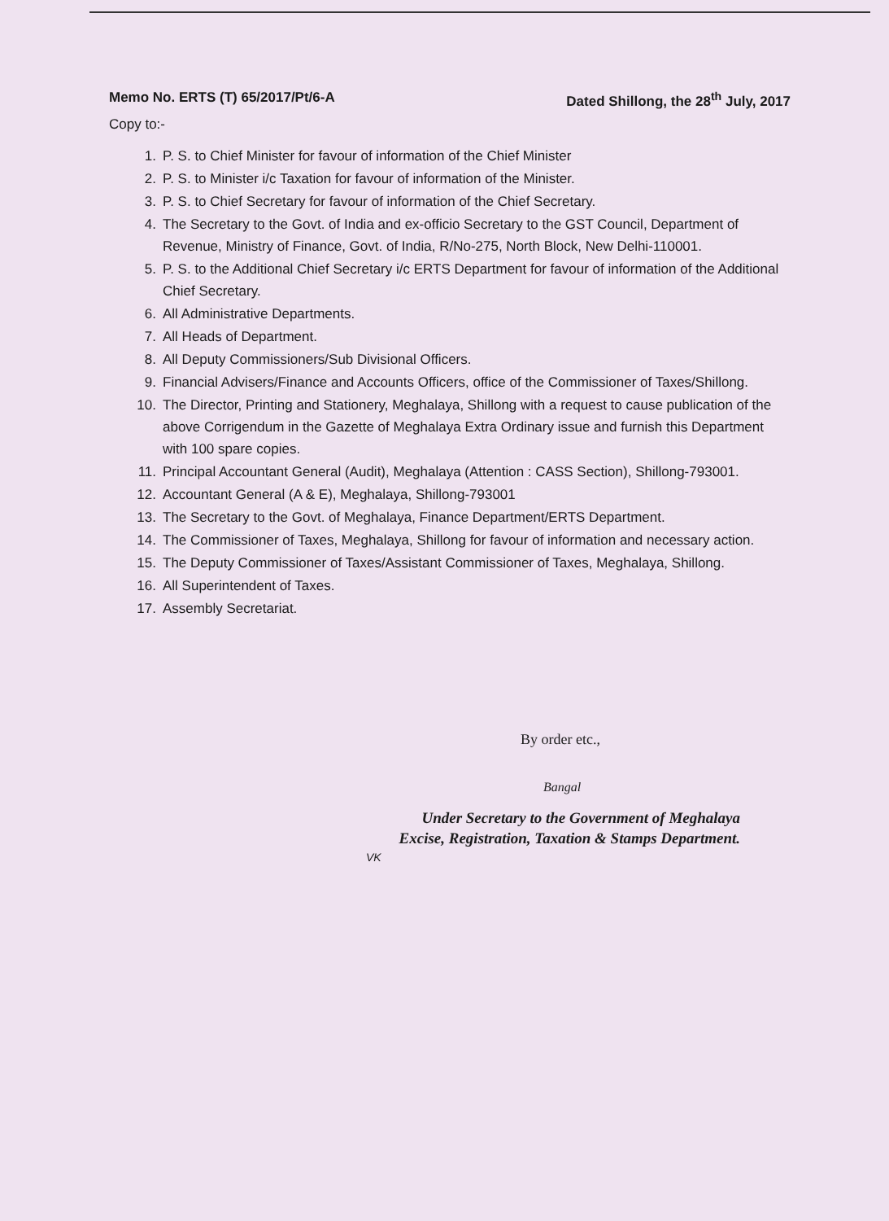Memo No. ERTS (T) 65/2017/Pt/6-A Dated Shillong, the 28<sup>th</sup> July, 2017
Copy to:-
1. P. S. to Chief Minister for favour of information of the Chief Minister
2. P. S. to Minister i/c Taxation for favour of information of the Minister.
3. P. S. to Chief Secretary for favour of information of the Chief Secretary.
4. The Secretary to the Govt. of India and ex-officio Secretary to the GST Council, Department of Revenue, Ministry of Finance, Govt. of India, R/No-275, North Block, New Delhi-110001.
5. P. S. to the Additional Chief Secretary i/c ERTS Department for favour of information of the Additional Chief Secretary.
6. All Administrative Departments.
7. All Heads of Department.
8. All Deputy Commissioners/Sub Divisional Officers.
9. Financial Advisers/Finance and Accounts Officers, office of the Commissioner of Taxes/Shillong.
10. The Director, Printing and Stationery, Meghalaya, Shillong with a request to cause publication of the above Corrigendum in the Gazette of Meghalaya Extra Ordinary issue and furnish this Department with 100 spare copies.
11. Principal Accountant General (Audit), Meghalaya (Attention : CASS Section), Shillong-793001.
12. Accountant General (A & E), Meghalaya, Shillong-793001
13. The Secretary to the Govt. of Meghalaya, Finance Department/ERTS Department.
14. The Commissioner of Taxes, Meghalaya, Shillong for favour of information and necessary action.
15. The Deputy Commissioner of Taxes/Assistant Commissioner of Taxes, Meghalaya, Shillong.
16. All Superintendent of Taxes.
17. Assembly Secretariat.
By order etc.,
Bangal
Under Secretary to the Government of Meghalaya
Excise, Registration, Taxation & Stamps Department.
VK